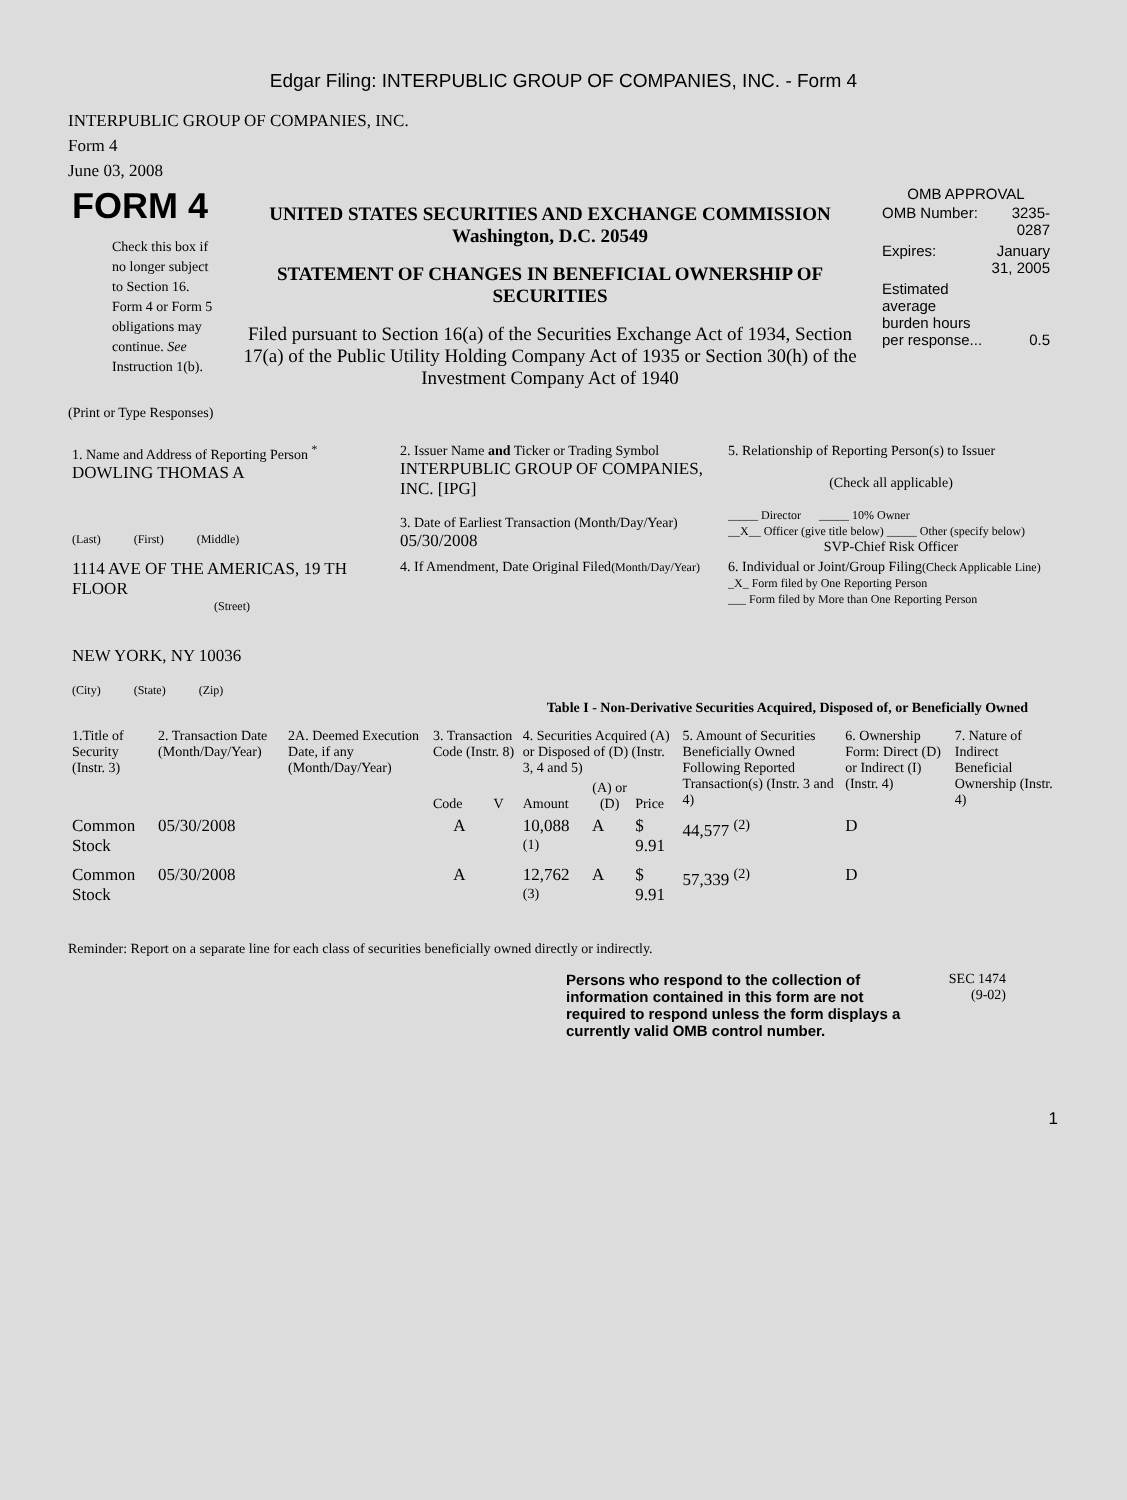Edgar Filing: INTERPUBLIC GROUP OF COMPANIES, INC. - Form 4
INTERPUBLIC GROUP OF COMPANIES, INC.
Form 4
June 03, 2008
| FORM 4 Check this box if no longer subject to Section 16. Form 4 or Form 5 obligations may continue. See Instruction 1(b). | UNITED STATES SECURITIES AND EXCHANGE COMMISSION Washington, D.C. 20549 STATEMENT OF CHANGES IN BENEFICIAL OWNERSHIP OF SECURITIES Filed pursuant to Section 16(a) of the Securities Exchange Act of 1934, Section 17(a) of the Public Utility Holding Company Act of 1935 or Section 30(h) of the Investment Company Act of 1940 | OMB APPROVAL / OMB Number: / 3235-0287 / / Expires: / January 31, 2005 / / Estimated average burden hours per response... / 0.5 / |
(Print or Type Responses)
| 1. Name and Address of Reporting Person <sup>*</sup> DOWLING THOMAS A (Last) (First) (Middle) | 2. Issuer Name and Ticker or Trading Symbol INTERPUBLIC GROUP OF COMPANIES, INC. [IPG] 3. Date of Earliest Transaction (Month/Day/Year) 05/30/2008 | 5. Relationship of Reporting Person(s) to Issuer (Check all applicable) _____ Director _____ 10% Owner __X__ Officer (give title below) _____ Other (specify below) SVP-Chief Risk Officer |
| 1114 AVE OF THE AMERICAS, 19 TH FLOOR (Street) NEW YORK, NY 10036 (City) (State) (Zip) | 4. If Amendment, Date Original Filed (Month/Day/Year) | 6. Individual or Joint/Group Filing (Check Applicable Line) _X_ Form filed by One Reporting Person ___ Form filed by More than One Reporting Person |
Table I - Non-Derivative Securities Acquired, Disposed of, or Beneficially Owned
| 1.Title of Security (Instr. 3) | 2. Transaction Date (Month/Day/Year) | 2A. Deemed Execution Date, if any (Month/Day/Year) | 3. Transaction Code (Instr. 8) | | 4. Securities Acquired (A) or Disposed of (D) (Instr. 3, 4 and 5) | | | 5. Amount of Securities Beneficially Owned Following Reported Transaction(s) (Instr. 3 and 4) | 6. Ownership Form: Direct (D) or Indirect (I) (Instr. 4) | 7. Nature of Indirect Beneficial Ownership (Instr. 4) |
| --- | --- | --- | --- | --- | --- | --- | --- | --- | --- | --- |
| | | | Code | V | Amount | (A) or (D) | Price | | | |
| Common Stock | 05/30/2008 | | A | | 10,088 <sup>(1)</sup> | A | $ 9.91 | 44,577 <sup>(2)</sup> | D | |
| Common Stock | 05/30/2008 | | A | | 12,762 <sup>(3)</sup> | A | $ 9.91 | 57,339 <sup>(2)</sup> | D | |
Reminder: Report on a separate line for each class of securities beneficially owned directly or indirectly.
Persons who respond to the collection of information contained in this form are not required to respond unless the form displays a currently valid OMB control number.
SEC 1474
(9-02)
1